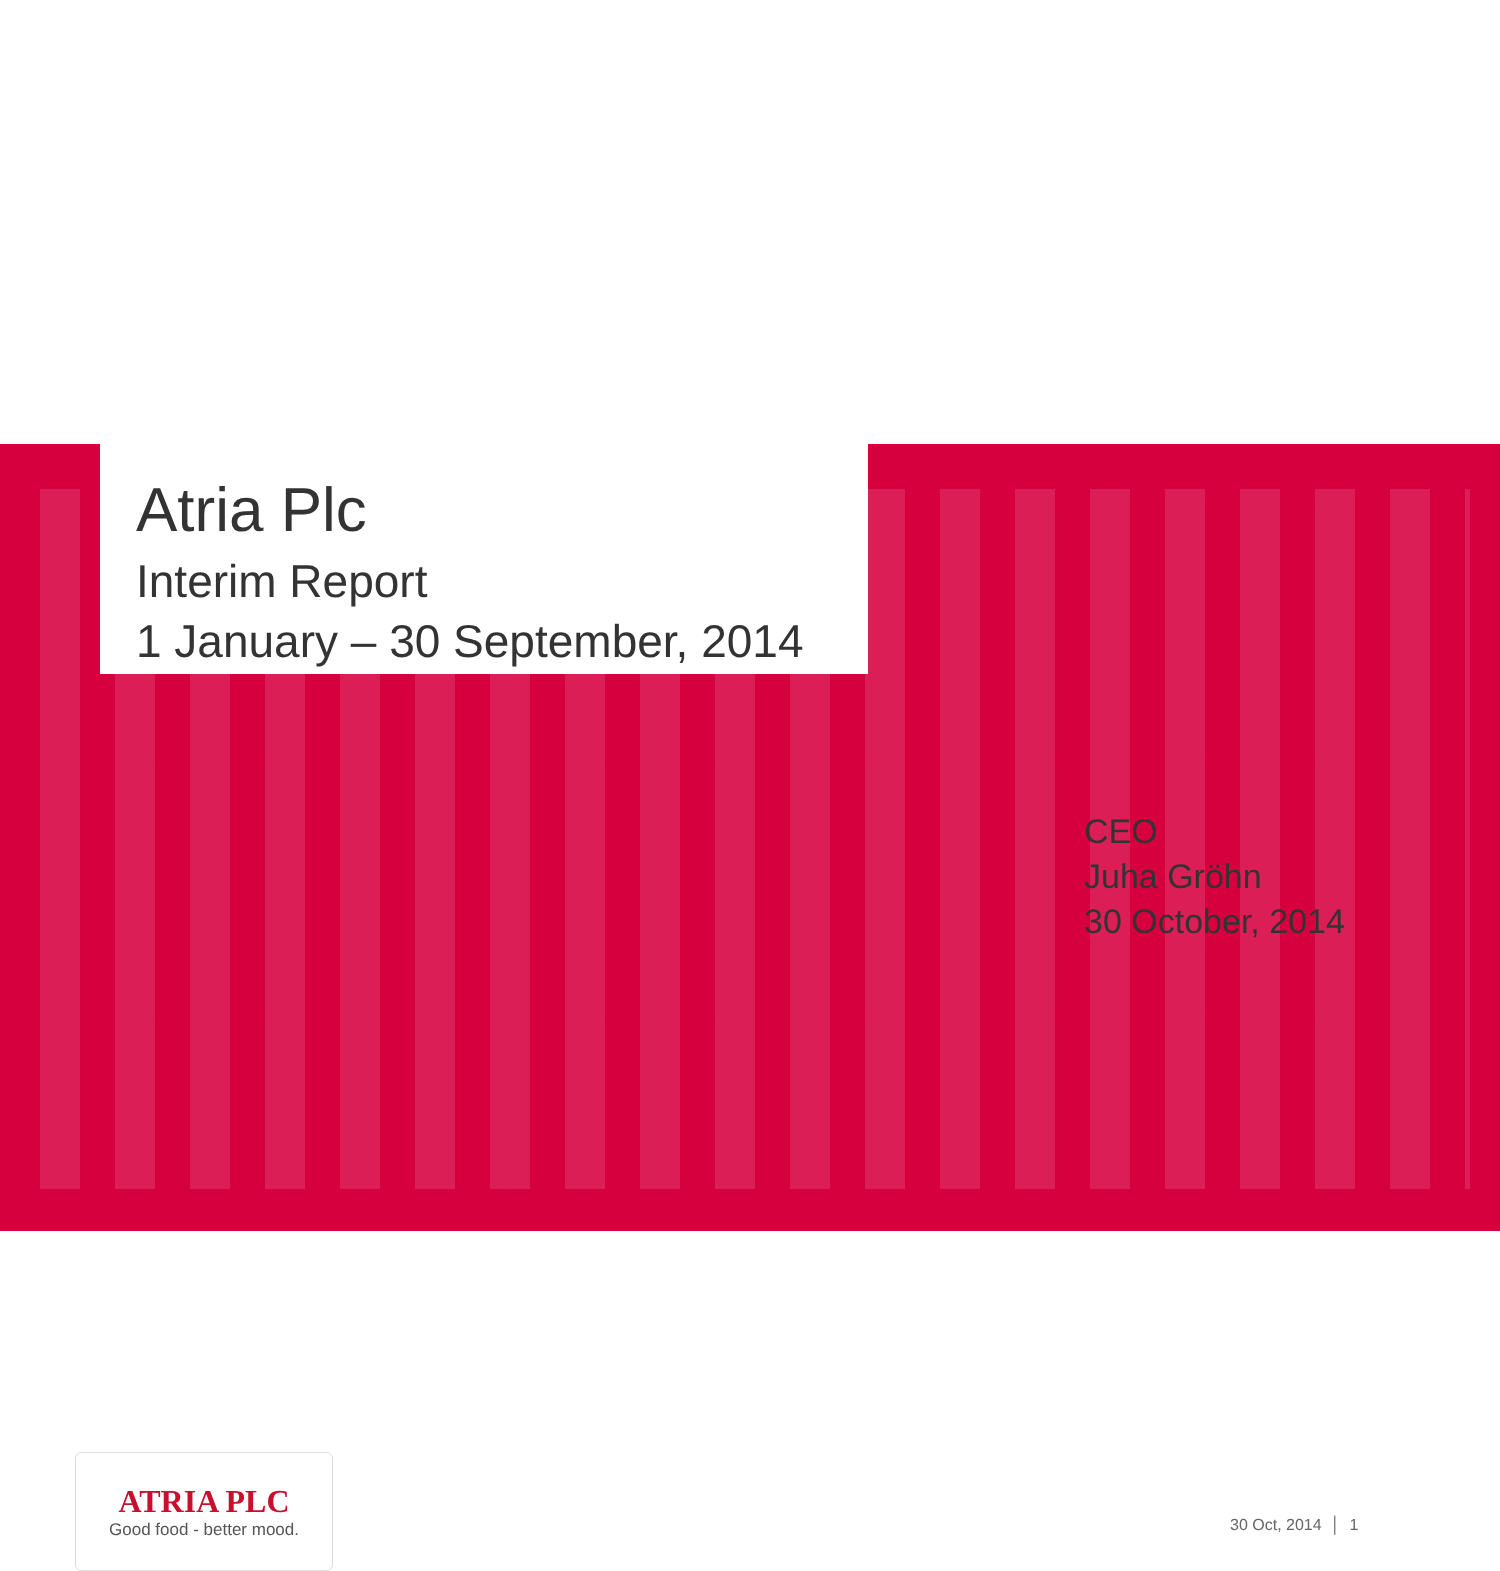Atria Plc
Interim Report
1 January – 30 September, 2014
CEO
Juha Gröhn
30 October, 2014
ATRIA PLC
Good food - better mood.
30 Oct, 2014 │ 1